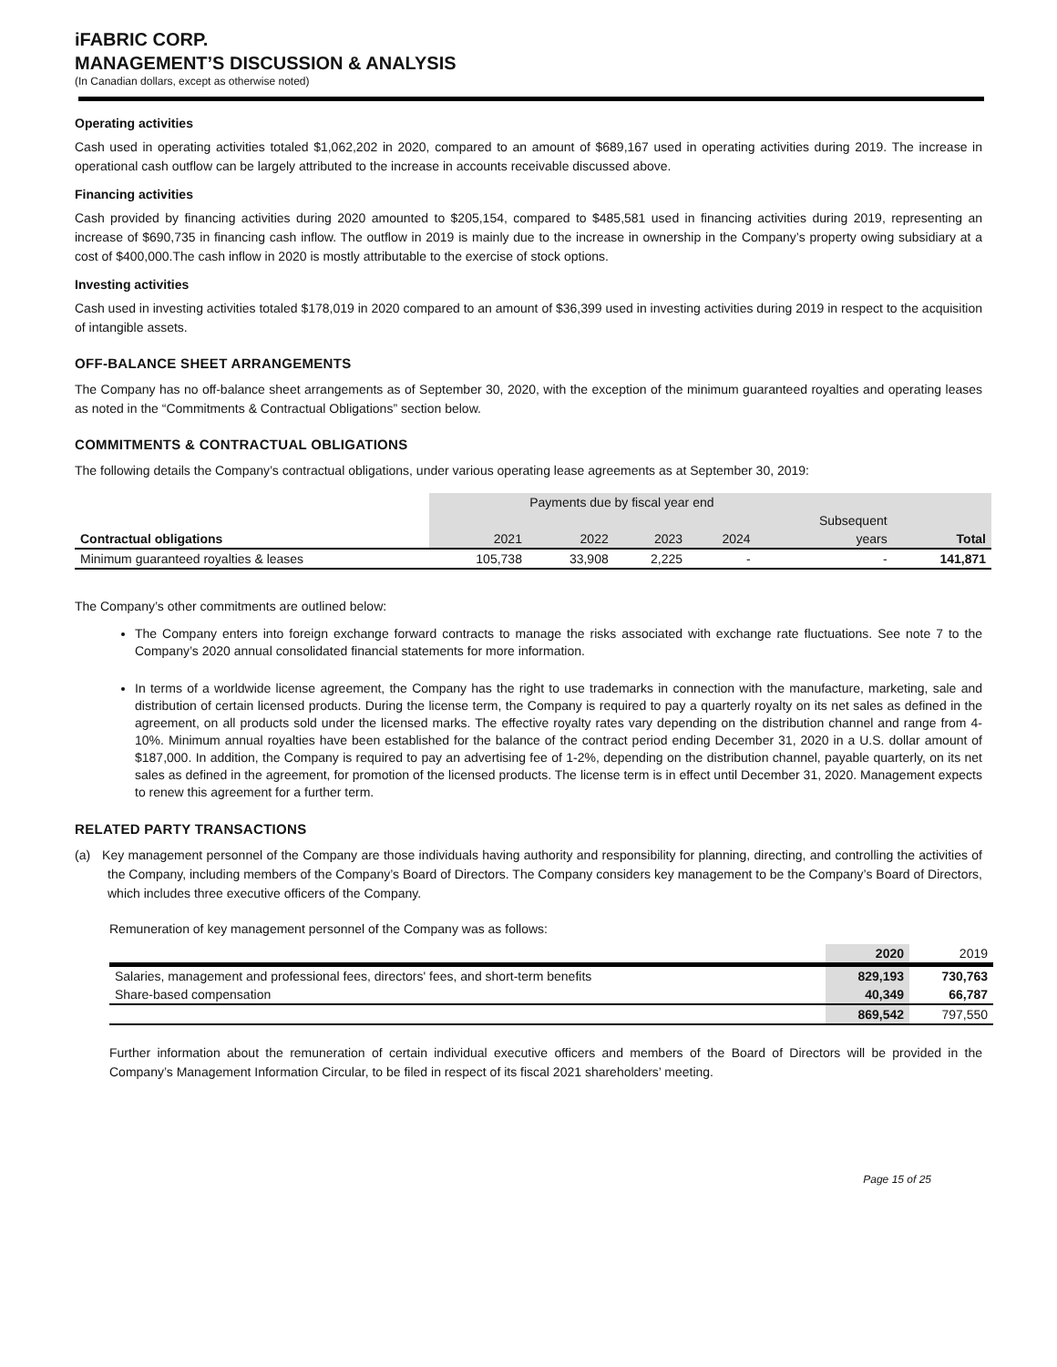iFABRIC CORP.
MANAGEMENT’S DISCUSSION & ANALYSIS
(In Canadian dollars, except as otherwise noted)
Operating activities
Cash used in operating activities totaled $1,062,202 in 2020, compared to an amount of $689,167 used in operating activities during 2019. The increase in operational cash outflow can be largely attributed to the increase in accounts receivable discussed above.
Financing activities
Cash provided by financing activities during 2020 amounted to $205,154, compared to $485,581 used in financing activities during 2019, representing an increase of $690,735 in financing cash inflow. The outflow in 2019 is mainly due to the increase in ownership in the Company’s property owing subsidiary at a cost of $400,000.The cash inflow in 2020 is mostly attributable to the exercise of stock options.
Investing activities
Cash used in investing activities totaled $178,019 in 2020 compared to an amount of $36,399 used in investing activities during 2019 in respect to the acquisition of intangible assets.
OFF-BALANCE SHEET ARRANGEMENTS
The Company has no off-balance sheet arrangements as of September 30, 2020, with the exception of the minimum guaranteed royalties and operating leases as noted in the “Commitments & Contractual Obligations” section below.
COMMITMENTS & CONTRACTUAL OBLIGATIONS
The following details the Company’s contractual obligations, under various operating lease agreements as at September 30, 2019:
| | Payments due by fiscal year end | | | | | |
| | | | | | Subsequent | |
| Contractual obligations | 2021 | 2022 | 2023 | 2024 | years | Total |
| Minimum guaranteed royalties & leases | 105,738 | 33,908 | 2,225 | - | - | 141,871 |
The Company’s other commitments are outlined below:
The Company enters into foreign exchange forward contracts to manage the risks associated with exchange rate fluctuations. See note 7 to the Company’s 2020 annual consolidated financial statements for more information.
In terms of a worldwide license agreement, the Company has the right to use trademarks in connection with the manufacture, marketing, sale and distribution of certain licensed products. During the license term, the Company is required to pay a quarterly royalty on its net sales as defined in the agreement, on all products sold under the licensed marks. The effective royalty rates vary depending on the distribution channel and range from 4-10%. Minimum annual royalties have been established for the balance of the contract period ending December 31, 2020 in a U.S. dollar amount of $187,000. In addition, the Company is required to pay an advertising fee of 1-2%, depending on the distribution channel, payable quarterly, on its net sales as defined in the agreement, for promotion of the licensed products. The license term is in effect until December 31, 2020. Management expects to renew this agreement for a further term.
RELATED PARTY TRANSACTIONS
(a) Key management personnel of the Company are those individuals having authority and responsibility for planning, directing, and controlling the activities of the Company, including members of the Company’s Board of Directors. The Company considers key management to be the Company’s Board of Directors, which includes three executive officers of the Company.
Remuneration of key management personnel of the Company was as follows:
| | 2020 | 2019 |
| Salaries, management and professional fees, directors' fees, and short-term benefits | 829,193 | 730,763 |
| Share-based compensation | 40,349 | 66,787 |
| | 869,542 | 797,550 |
Further information about the remuneration of certain individual executive officers and members of the Board of Directors will be provided in the Company’s Management Information Circular, to be filed in respect of its fiscal 2021 shareholders’ meeting.
Page 15 of 25